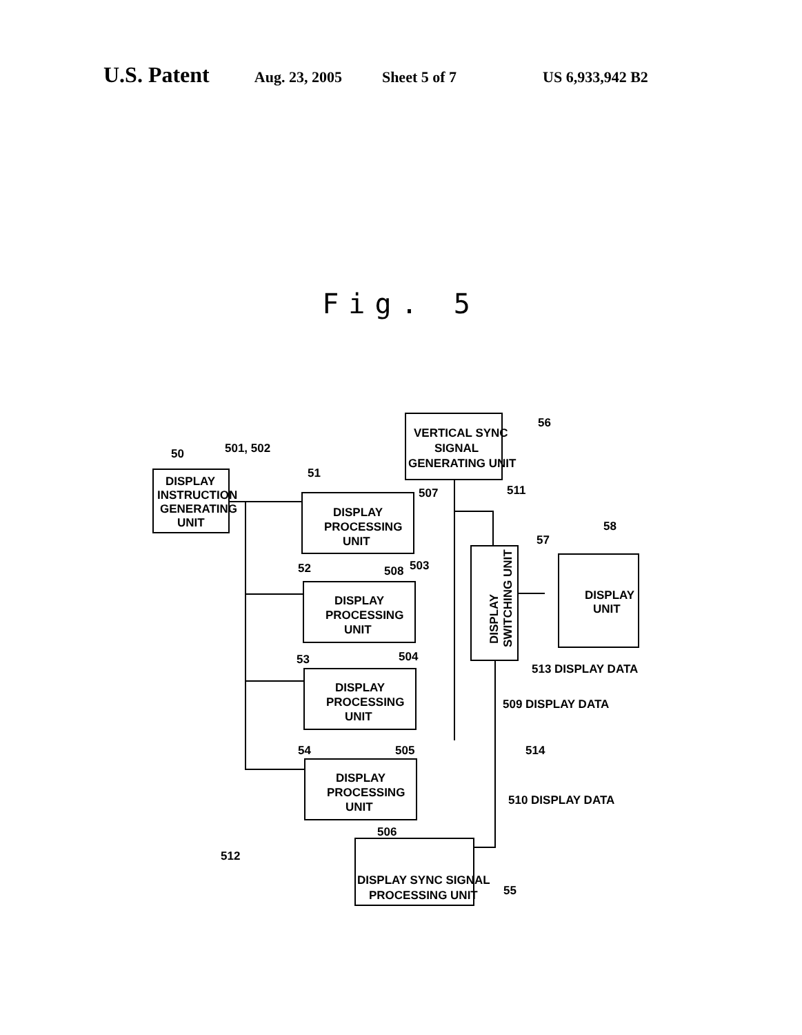U.S. Patent Aug. 23, 2005 Sheet 5 of 7 US 6,933,942 B2
Fig. 5
DISPLAY
INSTRUCTION
GENERATING
UNIT
VERTICAL SYNC
SIGNAL
GENERATING UNIT
DISPLAY
PROCESSING
UNIT
DISPLAY
PROCESSING
UNIT
DISPLAY
PROCESSING
UNIT
DISPLAY
PROCESSING
UNIT
DISPLAY
SWITCHING UNIT
DISPLAY
UNIT
DISPLAY SYNC SIGNAL
PROCESSING UNIT
50
501, 502
51
56
507
511
58
57
52
508
503
504
513 DISPLAY DATA
53
509 DISPLAY DATA
505
514
54
510 DISPLAY DATA
506
512
55